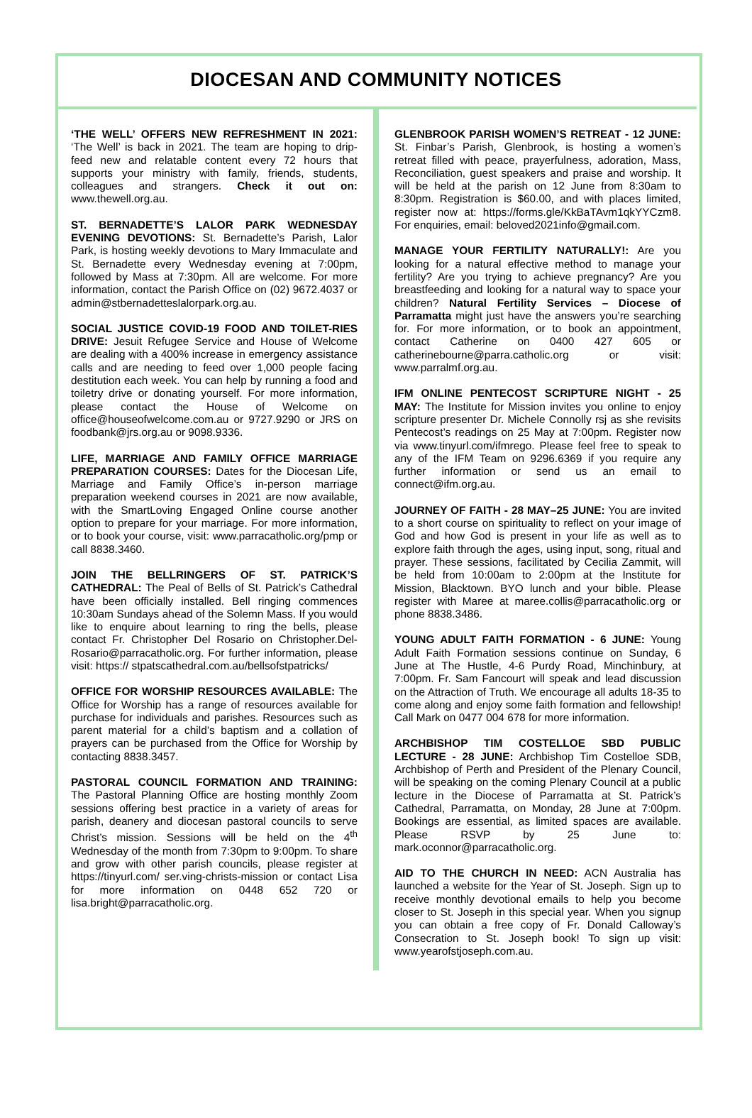DIOCESAN AND COMMUNITY NOTICES
‘THE WELL’ OFFERS NEW REFRESHMENT IN 2021: ‘The Well’ is back in 2021. The team are hoping to drip-feed new and relatable content every 72 hours that supports your ministry with family, friends, students, colleagues and strangers. Check it out on: www.thewell.org.au.
ST. BERNADETTE’S LALOR PARK WEDNESDAY EVENING DEVOTIONS: St. Bernadette’s Parish, Lalor Park, is hosting weekly devotions to Mary Immaculate and St. Bernadette every Wednesday evening at 7:00pm, followed by Mass at 7:30pm. All are welcome. For more information, contact the Parish Office on (02) 9672.4037 or admin@stbernadetteslalorpark.org.au.
SOCIAL JUSTICE COVID-19 FOOD AND TOILET-RIES DRIVE: Jesuit Refugee Service and House of Welcome are dealing with a 400% increase in emergency assistance calls and are needing to feed over 1,000 people facing destitution each week. You can help by running a food and toiletry drive or donating yourself. For more information, please contact the House of Welcome on office@houseofwelcome.com.au or 9727.9290 or JRS on foodbank@jrs.org.au or 9098.9336.
LIFE, MARRIAGE AND FAMILY OFFICE MARRIAGE PREPARATION COURSES: Dates for the Diocesan Life, Marriage and Family Office’s in-person marriage preparation weekend courses in 2021 are now available, with the SmartLoving Engaged Online course another option to prepare for your marriage. For more information, or to book your course, visit: www.parracatholic.org/pmp or call 8838.3460.
JOIN THE BELLRINGERS OF ST. PATRICK’S CATHEDRAL: The Peal of Bells of St. Patrick’s Cathedral have been officially installed. Bell ringing commences 10:30am Sundays ahead of the Solemn Mass. If you would like to enquire about learning to ring the bells, please contact Fr. Christopher Del Rosario on Christopher.Del-Rosario@parracatholic.org. For further information, please visit: https:// stpatscathedral.com.au/bellsofstpatricks/
OFFICE FOR WORSHIP RESOURCES AVAILABLE: The Office for Worship has a range of resources available for purchase for individuals and parishes. Resources such as parent material for a child’s baptism and a collation of prayers can be purchased from the Office for Worship by contacting 8838.3457.
PASTORAL COUNCIL FORMATION AND TRAINING: The Pastoral Planning Office are hosting monthly Zoom sessions offering best practice in a variety of areas for parish, deanery and diocesan pastoral councils to serve Christ’s mission. Sessions will be held on the 4<sup>th</sup> Wednesday of the month from 7:30pm to 9:00pm. To share and grow with other parish councils, please register at https://tinyurl.com/ ser.ving-christs-mission or contact Lisa for more information on 0448 652 720 or lisa.bright@parracatholic.org.
GLENBROOK PARISH WOMEN’S RETREAT - 12 JUNE: St. Finbar’s Parish, Glenbrook, is hosting a women’s retreat filled with peace, prayerfulness, adoration, Mass, Reconciliation, guest speakers and praise and worship. It will be held at the parish on 12 June from 8:30am to 8:30pm. Registration is $60.00, and with places limited, register now at: https://forms.gle/KkBaTAvm1qkYYCzm8. For enquiries, email: beloved2021info@gmail.com.
MANAGE YOUR FERTILITY NATURALLY!: Are you looking for a natural effective method to manage your fertility? Are you trying to achieve pregnancy? Are you breastfeeding and looking for a natural way to space your children? Natural Fertility Services – Diocese of Parramatta might just have the answers you’re searching for. For more information, or to book an appointment, contact Catherine on 0400 427 605 or catherinebourne@parra.catholic.org or visit: www.parralmf.org.au.
IFM ONLINE PENTECOST SCRIPTURE NIGHT - 25 MAY: The Institute for Mission invites you online to enjoy scripture presenter Dr. Michele Connolly rsj as she revisits Pentecost’s readings on 25 May at 7:00pm. Register now via www.tinyurl.com/ifmrego. Please feel free to speak to any of the IFM Team on 9296.6369 if you require any further information or send us an email to connect@ifm.org.au.
JOURNEY OF FAITH - 28 MAY–25 JUNE: You are invited to a short course on spirituality to reflect on your image of God and how God is present in your life as well as to explore faith through the ages, using input, song, ritual and prayer. These sessions, facilitated by Cecilia Zammit, will be held from 10:00am to 2:00pm at the Institute for Mission, Blacktown. BYO lunch and your bible. Please register with Maree at maree.collis@parracatholic.org or phone 8838.3486.
YOUNG ADULT FAITH FORMATION - 6 JUNE: Young Adult Faith Formation sessions continue on Sunday, 6 June at The Hustle, 4-6 Purdy Road, Minchinbury, at 7:00pm. Fr. Sam Fancourt will speak and lead discussion on the Attraction of Truth. We encourage all adults 18-35 to come along and enjoy some faith formation and fellowship! Call Mark on 0477 004 678 for more information.
ARCHBISHOP TIM COSTELLOE SBD PUBLIC LECTURE - 28 JUNE: Archbishop Tim Costelloe SDB, Archbishop of Perth and President of the Plenary Council, will be speaking on the coming Plenary Council at a public lecture in the Diocese of Parramatta at St. Patrick’s Cathedral, Parramatta, on Monday, 28 June at 7:00pm. Bookings are essential, as limited spaces are available. Please RSVP by 25 June to: mark.oconnor@parracatholic.org.
AID TO THE CHURCH IN NEED: ACN Australia has launched a website for the Year of St. Joseph. Sign up to receive monthly devotional emails to help you become closer to St. Joseph in this special year. When you signup you can obtain a free copy of Fr. Donald Calloway’s Consecration to St. Joseph book! To sign up visit: www.yearofstjoseph.com.au.